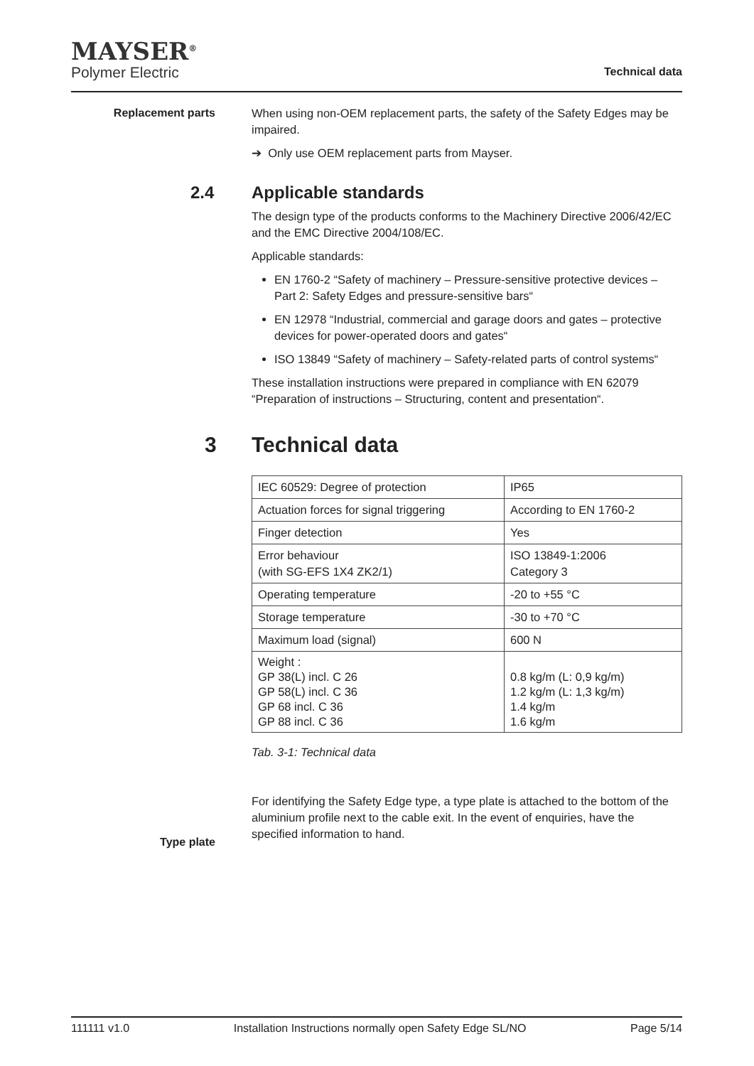MAYSER<sup>®</sup>
Polymer Electric
Technical data
Replacement parts
When using non-OEM replacement parts, the safety of the Safety Edges may be impaired.
➔ Only use OEM replacement parts from Mayser.
2.4 Applicable standards
The design type of the products conforms to the Machinery Directive 2006/42/EC and the EMC Directive 2004/108/EC.
Applicable standards:
EN 1760-2 “Safety of machinery – Pressure-sensitive protective devices – Part 2: Safety Edges and pressure-sensitive bars“
EN 12978 “Industrial, commercial and garage doors and gates – protective devices for power-operated doors and gates“
ISO 13849 “Safety of machinery – Safety-related parts of control systems“
These installation instructions were prepared in compliance with EN 62079 “Preparation of instructions – Structuring, content and presentation“.
3 Technical data
| IEC 60529: Degree of protection | IP65 |
| Actuation forces for signal triggering | According to EN 1760-2 |
| Finger detection | Yes |
| Error behaviour (with SG-EFS 1X4 ZK2/1) | ISO 13849-1:2006 Category 3 |
| Operating temperature | -20 to +55 °C |
| Storage temperature | -30 to +70 °C |
| Maximum load (signal) | 600 N |
| Weight : GP 38(L) incl. C 26 GP 58(L) incl. C 36 GP 68 incl. C 36 GP 88 incl. C 36 | 0.8 kg/m (L: 0,9 kg/m) 1.2 kg/m (L: 1,3 kg/m) 1.4 kg/m 1.6 kg/m |
Tab. 3-1: Technical data
For identifying the Safety Edge type, a type plate is attached to the bottom of the aluminium profile next to the cable exit. In the event of enquiries, have the specified information to hand.
Type plate
111111 v1.0 Installation Instructions normally open Safety Edge SL/NO Page 5/14